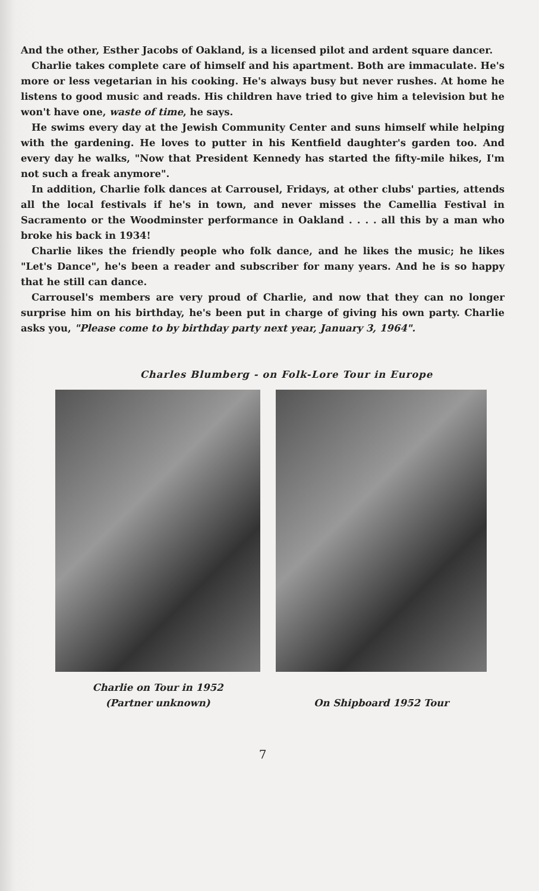And the other, Esther Jacobs of Oakland, is a licensed pilot and ardent square dancer.
Charlie takes complete care of himself and his apartment. Both are immaculate. He's more or less vegetarian in his cooking. He's always busy but never rushes. At home he listens to good music and reads. His children have tried to give him a television but he won't have one, waste of time, he says.
He swims every day at the Jewish Community Center and suns himself while helping with the gardening. He loves to putter in his Kentfield daughter's garden too. And every day he walks, "Now that President Kennedy has started the fifty-mile hikes, I'm not such a freak anymore".
In addition, Charlie folk dances at Carrousel, Fridays, at other clubs' parties, attends all the local festivals if he's in town, and never misses the Camellia Festival in Sacramento or the Woodminster performance in Oakland . . . . all this by a man who broke his back in 1934!
Charlie likes the friendly people who folk dance, and he likes the music; he likes "Let's Dance", he's been a reader and subscriber for many years. And he is so happy that he still can dance.
Carrousel's members are very proud of Charlie, and now that they can no longer surprise him on his birthday, he's been put in charge of giving his own party. Charlie asks you, "Please come to by birthday party next year, January 3, 1964".
Charles Blumberg - on Folk-Lore Tour in Europe
Charlie on Tour in 1952
(Partner unknown)
On Shipboard 1952 Tour
7